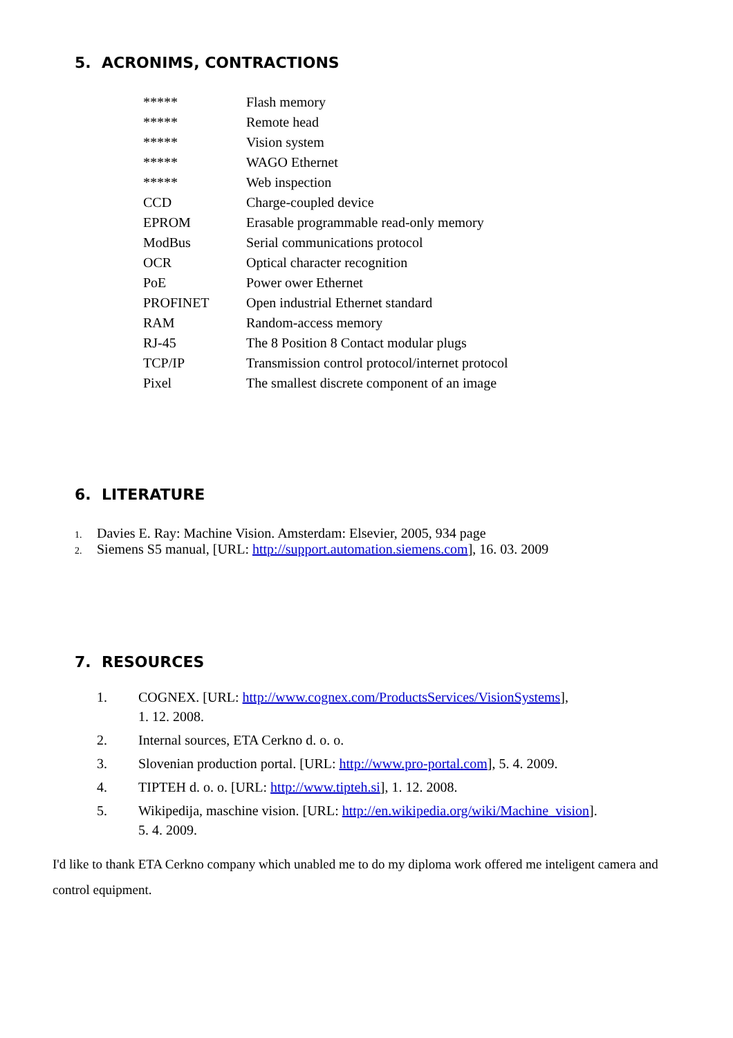5. ACRONIMS, CONTRACTIONS
| ***** | Flash memory |
| ***** | Remote head |
| ***** | Vision system |
| ***** | WAGO Ethernet |
| ***** | Web inspection |
| CCD | Charge-coupled device |
| EPROM | Erasable programmable read-only memory |
| ModBus | Serial communications protocol |
| OCR | Optical character recognition |
| PoE | Power ower Ethernet |
| PROFINET | Open industrial Ethernet standard |
| RAM | Random-access memory |
| RJ-45 | The 8 Position 8 Contact modular plugs |
| TCP/IP | Transmission control protocol/internet protocol |
| Pixel | The smallest discrete component of an image |
6. LITERATURE
1. Davies E. Ray: Machine Vision. Amsterdam: Elsevier, 2005, 934 page
2. Siemens S5 manual, [URL: http://support.automation.siemens.com], 16. 03. 2009
7. RESOURCES
| 1. | COGNEX. [URL: http://www.cognex.com/ProductsServices/VisionSystems ], 1. 12. 2008. |
| 2. | Internal sources, ETA Cerkno d. o. o. |
| 3. | Slovenian production portal. [URL: http://www.pro-portal.com ], 5. 4. 2009. |
| 4. | TIPTEH d. o. o. [URL: http://www.tipteh.si ], 1. 12. 2008. |
| 5. | Wikipedija, maschine vision. [URL: http://en.wikipedia.org/wiki/Machine_vision ]. 5. 4. 2009. |
I'd like to thank ETA Cerkno company which unabled me to do my diploma work offered me inteligent camera and control equipment.